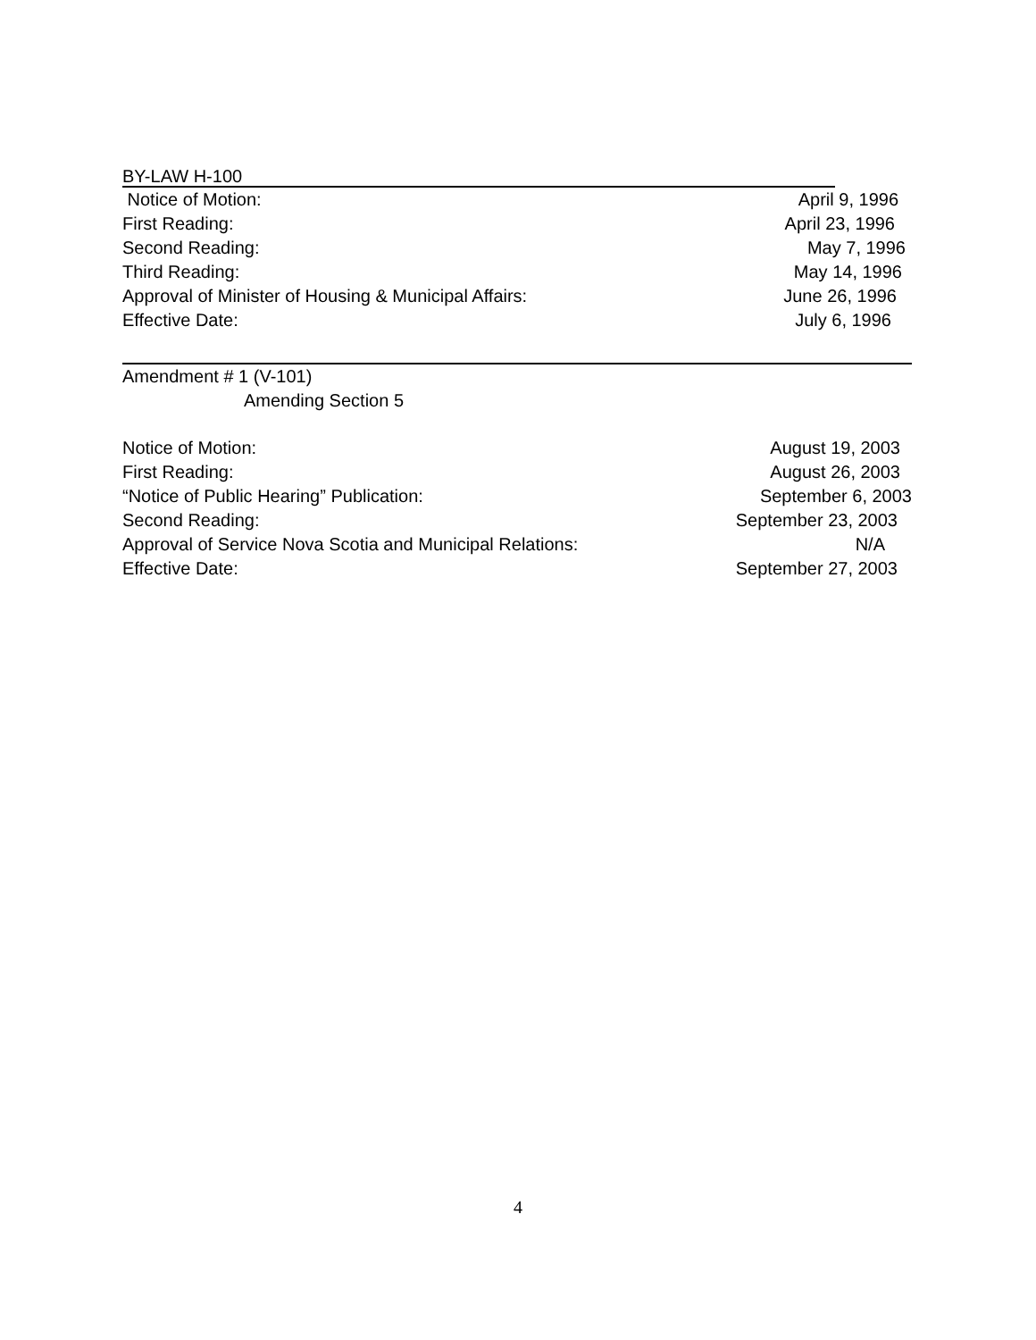BY-LAW H-100
Notice of Motion: April 9, 1996
First Reading: April 23, 1996
Second Reading: May 7, 1996
Third Reading: May 14, 1996
Approval of Minister of Housing & Municipal Affairs: June 26, 1996
Effective Date: July 6, 1996
Amendment # 1 (V-101)
Amending Section 5
Notice of Motion: August 19, 2003
First Reading: August 26, 2003
“Notice of Public Hearing” Publication: September 6, 2003
Second Reading: September 23, 2003
Approval of Service Nova Scotia and Municipal Relations: N/A
Effective Date: September 27, 2003
4